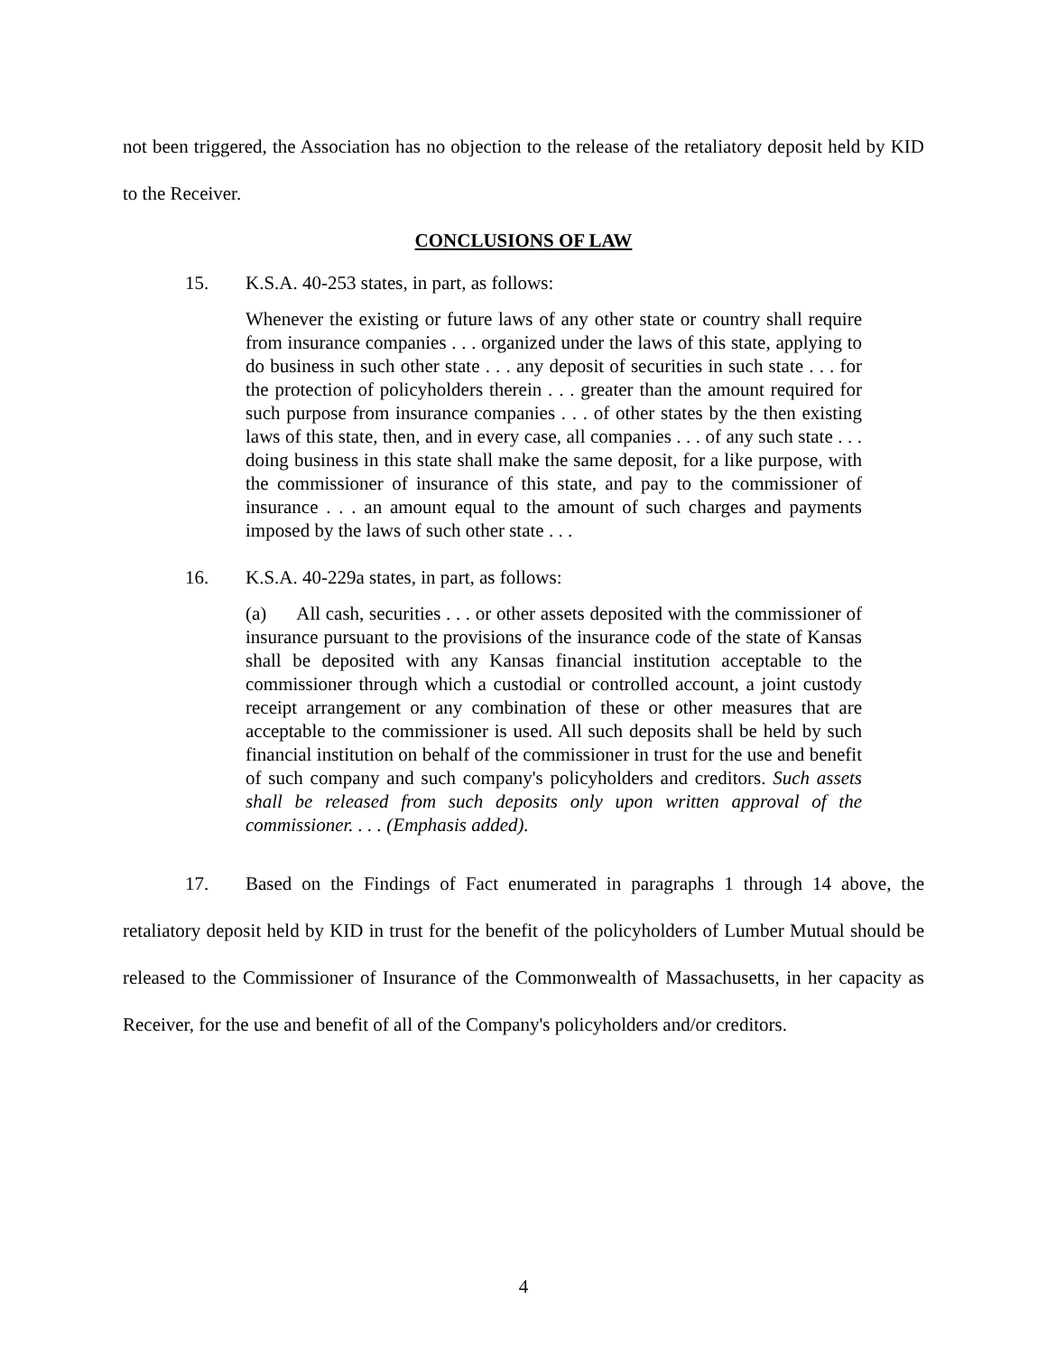not been triggered, the Association has no objection to the release of the retaliatory deposit held by KID to the Receiver.
CONCLUSIONS OF LAW
15. K.S.A. 40-253 states, in part, as follows:
Whenever the existing or future laws of any other state or country shall require from insurance companies . . . organized under the laws of this state, applying to do business in such other state . . . any deposit of securities in such state . . . for the protection of policyholders therein . . . greater than the amount required for such purpose from insurance companies . . . of other states by the then existing laws of this state, then, and in every case, all companies . . . of any such state . . . doing business in this state shall make the same deposit, for a like purpose, with the commissioner of insurance of this state, and pay to the commissioner of insurance . . . an amount equal to the amount of such charges and payments imposed by the laws of such other state . . .
16. K.S.A. 40-229a states, in part, as follows:
(a) All cash, securities . . . or other assets deposited with the commissioner of insurance pursuant to the provisions of the insurance code of the state of Kansas shall be deposited with any Kansas financial institution acceptable to the commissioner through which a custodial or controlled account, a joint custody receipt arrangement or any combination of these or other measures that are acceptable to the commissioner is used. All such deposits shall be held by such financial institution on behalf of the commissioner in trust for the use and benefit of such company and such company's policyholders and creditors. Such assets shall be released from such deposits only upon written approval of the commissioner. . . . (Emphasis added).
17. Based on the Findings of Fact enumerated in paragraphs 1 through 14 above, the retaliatory deposit held by KID in trust for the benefit of the policyholders of Lumber Mutual should be released to the Commissioner of Insurance of the Commonwealth of Massachusetts, in her capacity as Receiver, for the use and benefit of all of the Company's policyholders and/or creditors.
4